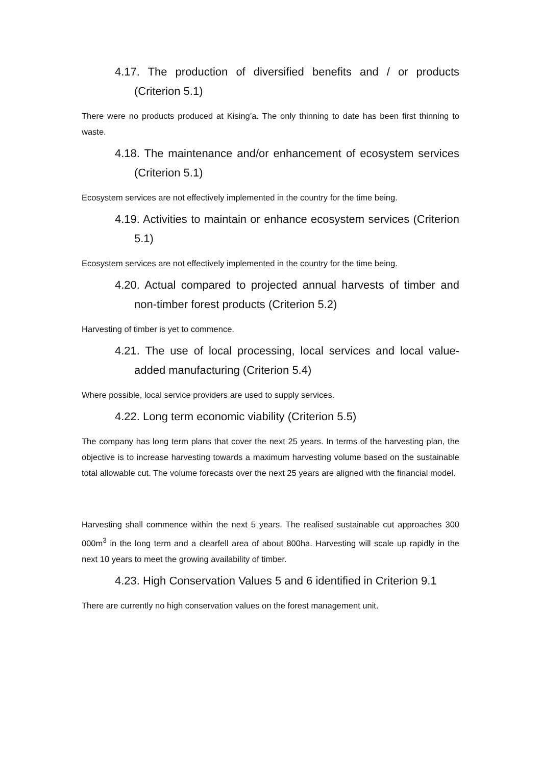4.17. The production of diversified benefits and / or products (Criterion 5.1)
There were no products produced at Kising’a. The only thinning to date has been first thinning to waste.
4.18. The maintenance and/or enhancement of ecosystem services (Criterion 5.1)
Ecosystem services are not effectively implemented in the country for the time being.
4.19. Activities to maintain or enhance ecosystem services (Criterion 5.1)
Ecosystem services are not effectively implemented in the country for the time being.
4.20. Actual compared to projected annual harvests of timber and non-timber forest products (Criterion 5.2)
Harvesting of timber is yet to commence.
4.21. The use of local processing, local services and local value-added manufacturing (Criterion 5.4)
Where possible, local service providers are used to supply services.
4.22. Long term economic viability (Criterion 5.5)
The company has long term plans that cover the next 25 years. In terms of the harvesting plan, the objective is to increase harvesting towards a maximum harvesting volume based on the sustainable total allowable cut. The volume forecasts over the next 25 years are aligned with the financial model.
Harvesting shall commence within the next 5 years. The realised sustainable cut approaches 300 000m<sup>3</sup> in the long term and a clearfell area of about 800ha. Harvesting will scale up rapidly in the next 10 years to meet the growing availability of timber.
4.23. High Conservation Values 5 and 6 identified in Criterion 9.1
There are currently no high conservation values on the forest management unit.